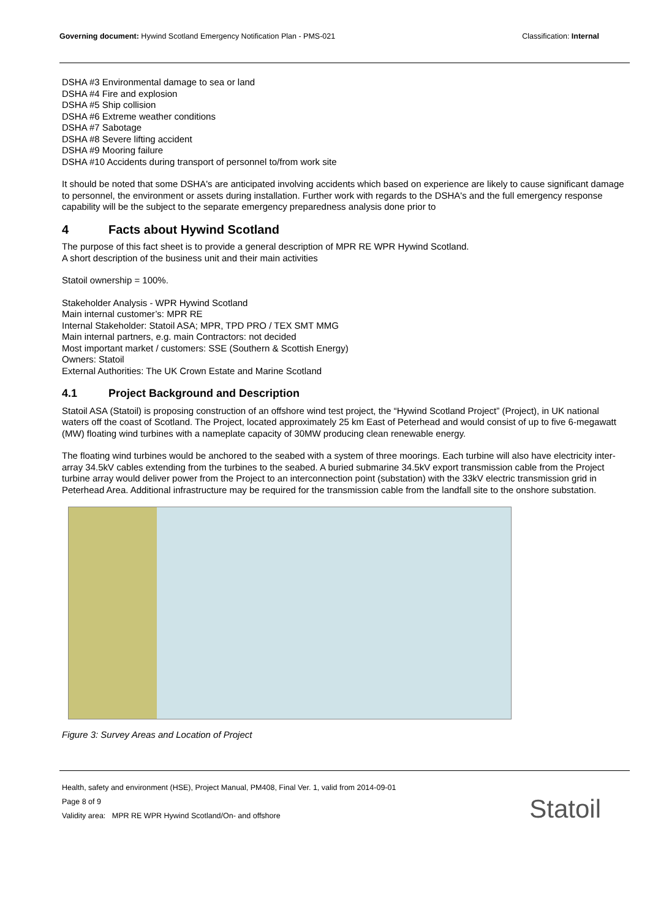Governing document: Hywind Scotland Emergency Notification Plan - PMS-021 Classification: Internal
DSHA #3 Environmental damage to sea or land
DSHA #4 Fire and explosion
DSHA #5 Ship collision
DSHA #6 Extreme weather conditions
DSHA #7 Sabotage
DSHA #8 Severe lifting accident
DSHA #9 Mooring failure
DSHA #10 Accidents during transport of personnel to/from work site
It should be noted that some DSHA's are anticipated involving accidents which based on experience are likely to cause significant damage to personnel, the environment or assets during installation. Further work with regards to the DSHA's and the full emergency response capability will be the subject to the separate emergency preparedness analysis done prior to
4 Facts about Hywind Scotland
The purpose of this fact sheet is to provide a general description of MPR RE WPR Hywind Scotland.
A short description of the business unit and their main activities
Statoil ownership = 100%.
Stakeholder Analysis - WPR Hywind Scotland
Main internal customer’s: MPR RE
Internal Stakeholder: Statoil ASA; MPR, TPD PRO / TEX SMT MMG
Main internal partners, e.g. main Contractors: not decided
Most important market / customers: SSE (Southern & Scottish Energy)
Owners: Statoil
External Authorities: The UK Crown Estate and Marine Scotland
4.1 Project Background and Description
Statoil ASA (Statoil) is proposing construction of an offshore wind test project, the “Hywind Scotland Project” (Project), in UK national waters off the coast of Scotland. The Project, located approximately 25 km East of Peterhead and would consist of up to five 6-megawatt (MW) floating wind turbines with a nameplate capacity of 30MW producing clean renewable energy.
The floating wind turbines would be anchored to the seabed with a system of three moorings. Each turbine will also have electricity inter-array 34.5kV cables extending from the turbines to the seabed. A buried submarine 34.5kV export transmission cable from the Project turbine array would deliver power from the Project to an interconnection point (substation) with the 33kV electric transmission grid in Peterhead Area. Additional infrastructure may be required for the transmission cable from the landfall site to the onshore substation.
Figure 3: Survey Areas and Location of Project
Statoil
Health, safety and environment (HSE), Project Manual, PM408, Final Ver. 1, valid from 2014-09-01
Page 8 of 9
Validity area: MPR RE WPR Hywind Scotland/On- and offshore